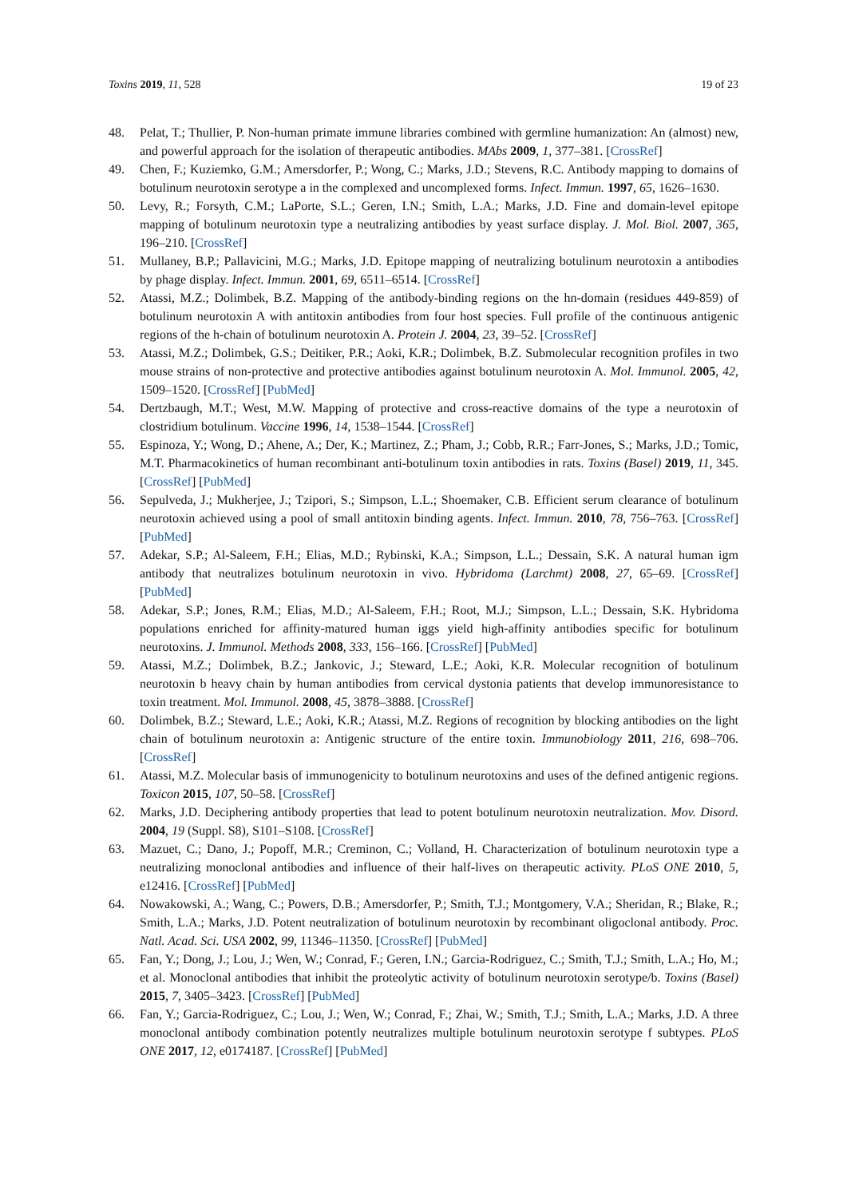Toxins 2019, 11, 528 19 of 23
48. Pelat, T.; Thullier, P. Non-human primate immune libraries combined with germline humanization: An (almost) new, and powerful approach for the isolation of therapeutic antibodies. MAbs 2009, 1, 377–381. [CrossRef]
49. Chen, F.; Kuziemko, G.M.; Amersdorfer, P.; Wong, C.; Marks, J.D.; Stevens, R.C. Antibody mapping to domains of botulinum neurotoxin serotype a in the complexed and uncomplexed forms. Infect. Immun. 1997, 65, 1626–1630.
50. Levy, R.; Forsyth, C.M.; LaPorte, S.L.; Geren, I.N.; Smith, L.A.; Marks, J.D. Fine and domain-level epitope mapping of botulinum neurotoxin type a neutralizing antibodies by yeast surface display. J. Mol. Biol. 2007, 365, 196–210. [CrossRef]
51. Mullaney, B.P.; Pallavicini, M.G.; Marks, J.D. Epitope mapping of neutralizing botulinum neurotoxin a antibodies by phage display. Infect. Immun. 2001, 69, 6511–6514. [CrossRef]
52. Atassi, M.Z.; Dolimbek, B.Z. Mapping of the antibody-binding regions on the hn-domain (residues 449-859) of botulinum neurotoxin A with antitoxin antibodies from four host species. Full profile of the continuous antigenic regions of the h-chain of botulinum neurotoxin A. Protein J. 2004, 23, 39–52. [CrossRef]
53. Atassi, M.Z.; Dolimbek, G.S.; Deitiker, P.R.; Aoki, K.R.; Dolimbek, B.Z. Submolecular recognition profiles in two mouse strains of non-protective and protective antibodies against botulinum neurotoxin A. Mol. Immunol. 2005, 42, 1509–1520. [CrossRef] [PubMed]
54. Dertzbaugh, M.T.; West, M.W. Mapping of protective and cross-reactive domains of the type a neurotoxin of clostridium botulinum. Vaccine 1996, 14, 1538–1544. [CrossRef]
55. Espinoza, Y.; Wong, D.; Ahene, A.; Der, K.; Martinez, Z.; Pham, J.; Cobb, R.R.; Farr-Jones, S.; Marks, J.D.; Tomic, M.T. Pharmacokinetics of human recombinant anti-botulinum toxin antibodies in rats. Toxins (Basel) 2019, 11, 345. [CrossRef] [PubMed]
56. Sepulveda, J.; Mukherjee, J.; Tzipori, S.; Simpson, L.L.; Shoemaker, C.B. Efficient serum clearance of botulinum neurotoxin achieved using a pool of small antitoxin binding agents. Infect. Immun. 2010, 78, 756–763. [CrossRef] [PubMed]
57. Adekar, S.P.; Al-Saleem, F.H.; Elias, M.D.; Rybinski, K.A.; Simpson, L.L.; Dessain, S.K. A natural human igm antibody that neutralizes botulinum neurotoxin in vivo. Hybridoma (Larchmt) 2008, 27, 65–69. [CrossRef] [PubMed]
58. Adekar, S.P.; Jones, R.M.; Elias, M.D.; Al-Saleem, F.H.; Root, M.J.; Simpson, L.L.; Dessain, S.K. Hybridoma populations enriched for affinity-matured human iggs yield high-affinity antibodies specific for botulinum neurotoxins. J. Immunol. Methods 2008, 333, 156–166. [CrossRef] [PubMed]
59. Atassi, M.Z.; Dolimbek, B.Z.; Jankovic, J.; Steward, L.E.; Aoki, K.R. Molecular recognition of botulinum neurotoxin b heavy chain by human antibodies from cervical dystonia patients that develop immunoresistance to toxin treatment. Mol. Immunol. 2008, 45, 3878–3888. [CrossRef]
60. Dolimbek, B.Z.; Steward, L.E.; Aoki, K.R.; Atassi, M.Z. Regions of recognition by blocking antibodies on the light chain of botulinum neurotoxin a: Antigenic structure of the entire toxin. Immunobiology 2011, 216, 698–706. [CrossRef]
61. Atassi, M.Z. Molecular basis of immunogenicity to botulinum neurotoxins and uses of the defined antigenic regions. Toxicon 2015, 107, 50–58. [CrossRef]
62. Marks, J.D. Deciphering antibody properties that lead to potent botulinum neurotoxin neutralization. Mov. Disord. 2004, 19 (Suppl. S8), S101–S108. [CrossRef]
63. Mazuet, C.; Dano, J.; Popoff, M.R.; Creminon, C.; Volland, H. Characterization of botulinum neurotoxin type a neutralizing monoclonal antibodies and influence of their half-lives on therapeutic activity. PLoS ONE 2010, 5, e12416. [CrossRef] [PubMed]
64. Nowakowski, A.; Wang, C.; Powers, D.B.; Amersdorfer, P.; Smith, T.J.; Montgomery, V.A.; Sheridan, R.; Blake, R.; Smith, L.A.; Marks, J.D. Potent neutralization of botulinum neurotoxin by recombinant oligoclonal antibody. Proc. Natl. Acad. Sci. USA 2002, 99, 11346–11350. [CrossRef] [PubMed]
65. Fan, Y.; Dong, J.; Lou, J.; Wen, W.; Conrad, F.; Geren, I.N.; Garcia-Rodriguez, C.; Smith, T.J.; Smith, L.A.; Ho, M.; et al. Monoclonal antibodies that inhibit the proteolytic activity of botulinum neurotoxin serotype/b. Toxins (Basel) 2015, 7, 3405–3423. [CrossRef] [PubMed]
66. Fan, Y.; Garcia-Rodriguez, C.; Lou, J.; Wen, W.; Conrad, F.; Zhai, W.; Smith, T.J.; Smith, L.A.; Marks, J.D. A three monoclonal antibody combination potently neutralizes multiple botulinum neurotoxin serotype f subtypes. PLoS ONE 2017, 12, e0174187. [CrossRef] [PubMed]